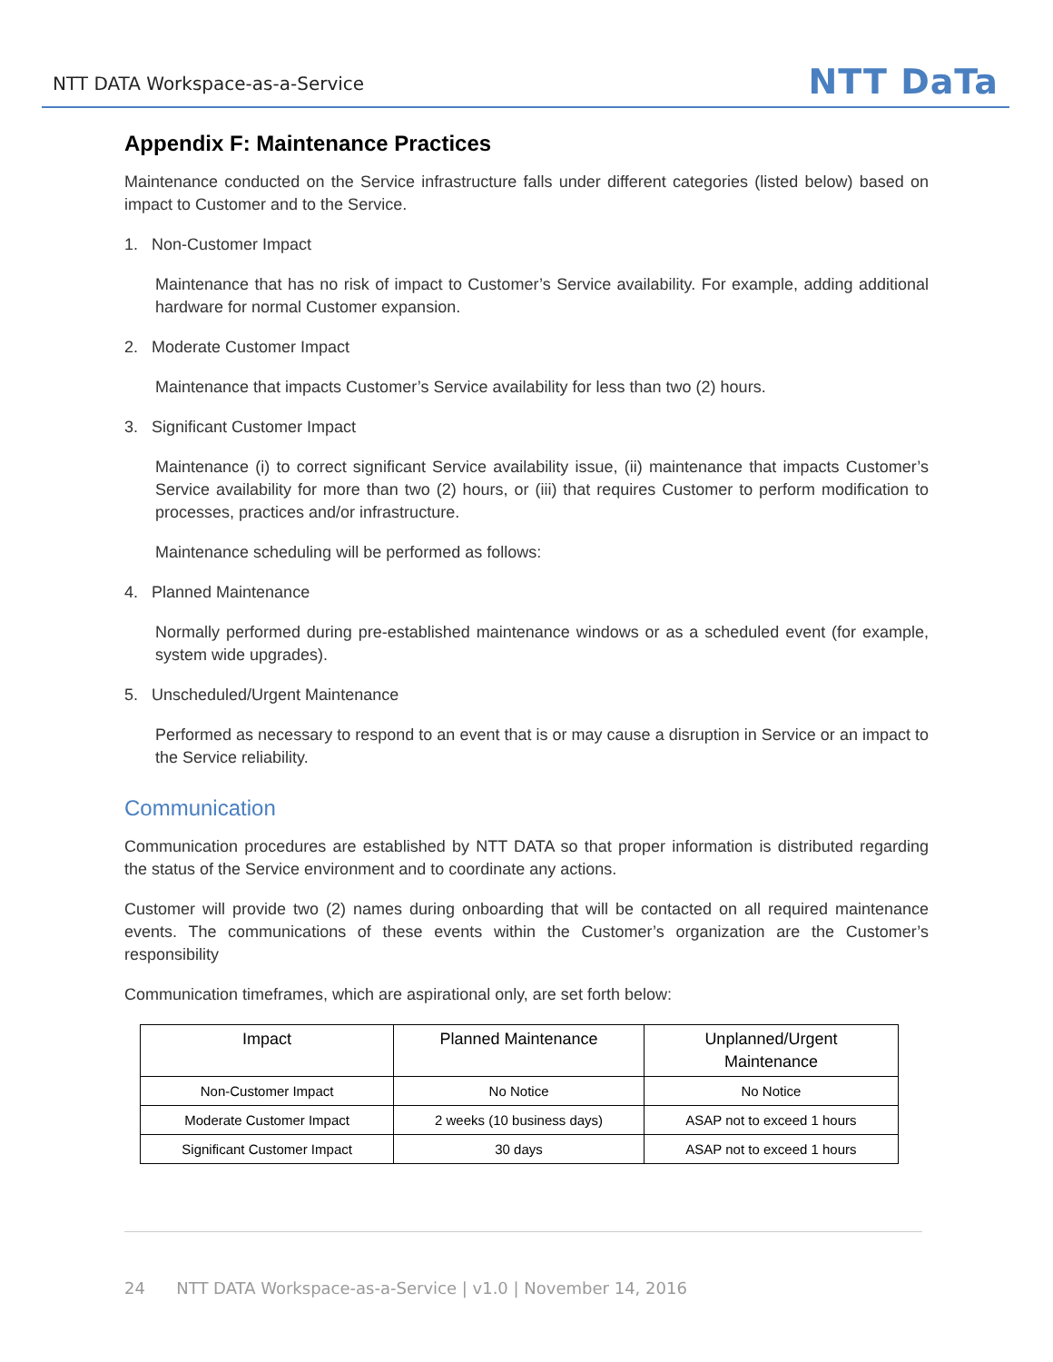NTT DATA Workspace-as-a-Service NTT DaTa
Appendix F: Maintenance Practices
Maintenance conducted on the Service infrastructure falls under different categories (listed below) based on impact to Customer and to the Service.
1. Non-Customer Impact
Maintenance that has no risk of impact to Customer’s Service availability. For example, adding additional hardware for normal Customer expansion.
2. Moderate Customer Impact
Maintenance that impacts Customer’s Service availability for less than two (2) hours.
3. Significant Customer Impact
Maintenance (i) to correct significant Service availability issue, (ii) maintenance that impacts Customer’s Service availability for more than two (2) hours, or (iii) that requires Customer to perform modification to processes, practices and/or infrastructure.
Maintenance scheduling will be performed as follows:
4. Planned Maintenance
Normally performed during pre-established maintenance windows or as a scheduled event (for example, system wide upgrades).
5. Unscheduled/Urgent Maintenance
Performed as necessary to respond to an event that is or may cause a disruption in Service or an impact to the Service reliability.
Communication
Communication procedures are established by NTT DATA so that proper information is distributed regarding the status of the Service environment and to coordinate any actions.
Customer will provide two (2) names during onboarding that will be contacted on all required maintenance events. The communications of these events within the Customer’s organization are the Customer’s responsibility
Communication timeframes, which are aspirational only, are set forth below:
| Impact | Planned Maintenance | Unplanned/Urgent Maintenance |
| --- | --- | --- |
| Non-Customer Impact | No Notice | No Notice |
| Moderate Customer Impact | 2 weeks (10 business days) | ASAP not to exceed 1 hours |
| Significant Customer Impact | 30 days | ASAP not to exceed 1 hours |
24 NTT DATA Workspace-as-a-Service | v1.0 | November 14, 2016